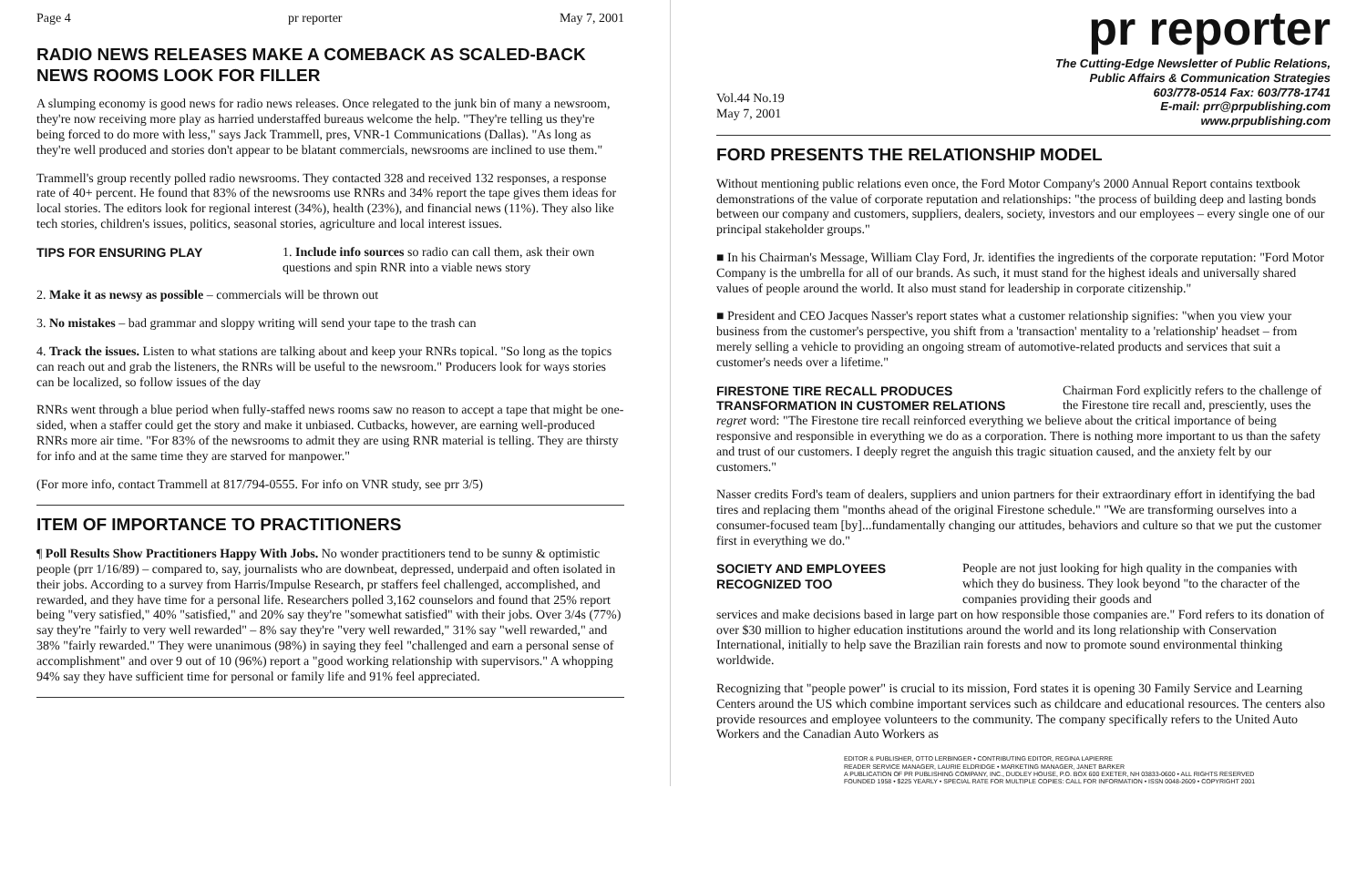Page 4 pr reporter May 7, 2001
RADIO NEWS RELEASES MAKE A COMEBACK AS SCALED-BACK NEWS ROOMS LOOK FOR FILLER
A slumping economy is good news for radio news releases. Once relegated to the junk bin of many a newsroom, they're now receiving more play as harried understaffed bureaus welcome the help. "They're telling us they're being forced to do more with less," says Jack Trammell, pres, VNR-1 Communications (Dallas). "As long as they're well produced and stories don't appear to be blatant commercials, newsrooms are inclined to use them."
Trammell's group recently polled radio newsrooms. They contacted 328 and received 132 responses, a response rate of 40+ percent. He found that 83% of the newsrooms use RNRs and 34% report the tape gives them ideas for local stories. The editors look for regional interest (34%), health (23%), and financial news (11%). They also like tech stories, children's issues, politics, seasonal stories, agriculture and local interest issues.
TIPS FOR ENSURING PLAY 1. Include info sources so radio can call them, ask their own questions and spin RNR into a viable news story
2. Make it as newsy as possible – commercials will be thrown out
3. No mistakes – bad grammar and sloppy writing will send your tape to the trash can
4. Track the issues. Listen to what stations are talking about and keep your RNRs topical. "So long as the topics can reach out and grab the listeners, the RNRs will be useful to the newsroom." Producers look for ways stories can be localized, so follow issues of the day
RNRs went through a blue period when fully-staffed news rooms saw no reason to accept a tape that might be one-sided, when a staffer could get the story and make it unbiased. Cutbacks, however, are earning well-produced RNRs more air time. "For 83% of the newsrooms to admit they are using RNR material is telling. They are thirsty for info and at the same time they are starved for manpower."
(For more info, contact Trammell at 817/794-0555. For info on VNR study, see prr 3/5)
ITEM OF IMPORTANCE TO PRACTITIONERS
¶ Poll Results Show Practitioners Happy With Jobs. No wonder practitioners tend to be sunny & optimistic people (prr 1/16/89) – compared to, say, journalists who are downbeat, depressed, underpaid and often isolated in their jobs. According to a survey from Harris/Impulse Research, pr staffers feel challenged, accomplished, and rewarded, and they have time for a personal life. Researchers polled 3,162 counselors and found that 25% report being "very satisfied," 40% "satisfied," and 20% say they're "somewhat satisfied" with their jobs. Over 3/4s (77%) say they're "fairly to very well rewarded" – 8% say they're "very well rewarded," 31% say "well rewarded," and 38% "fairly rewarded." They were unanimous (98%) in saying they feel "challenged and earn a personal sense of accomplishment" and over 9 out of 10 (96%) report a "good working relationship with supervisors." A whopping 94% say they have sufficient time for personal or family life and 91% feel appreciated.
pr reporter
The Cutting-Edge Newsletter of Public Relations,
Public Affairs & Communication Strategies
603/778-0514 Fax: 603/778-1741
E-mail: prr@prpublishing.com
www.prpublishing.com
Vol.44 No.19
May 7, 2001
FORD PRESENTS THE RELATIONSHIP MODEL
Without mentioning public relations even once, the Ford Motor Company's 2000 Annual Report contains textbook demonstrations of the value of corporate reputation and relationships: "the process of building deep and lasting bonds between our company and customers, suppliers, dealers, society, investors and our employees – every single one of our principal stakeholder groups."
■ In his Chairman's Message, William Clay Ford, Jr. identifies the ingredients of the corporate reputation: "Ford Motor Company is the umbrella for all of our brands. As such, it must stand for the highest ideals and universally shared values of people around the world. It also must stand for leadership in corporate citizenship."
■ President and CEO Jacques Nasser's report states what a customer relationship signifies: "when you view your business from the customer's perspective, you shift from a 'transaction' mentality to a 'relationship' headset – from merely selling a vehicle to providing an ongoing stream of automotive-related products and services that suit a customer's needs over a lifetime."
FIRESTONE TIRE RECALL PRODUCES TRANSFORMATION IN CUSTOMER RELATIONS
Chairman Ford explicitly refers to the challenge of the Firestone tire recall and, presciently, uses the
regret word: "The Firestone tire recall reinforced everything we believe about the critical importance of being responsive and responsible in everything we do as a corporation. There is nothing more important to us than the safety and trust of our customers. I deeply regret the anguish this tragic situation caused, and the anxiety felt by our customers."
Nasser credits Ford's team of dealers, suppliers and union partners for their extraordinary effort in identifying the bad tires and replacing them "months ahead of the original Firestone schedule." "We are transforming ourselves into a consumer-focused team [by]...fundamentally changing our attitudes, behaviors and culture so that we put the customer first in everything we do."
SOCIETY AND EMPLOYEES RECOGNIZED TOO
People are not just looking for high quality in the companies with which they do business. They look beyond "to the character of the companies providing their goods and
services and make decisions based in large part on how responsible those companies are." Ford refers to its donation of over $30 million to higher education institutions around the world and its long relationship with Conservation International, initially to help save the Brazilian rain forests and now to promote sound environmental thinking worldwide.
Recognizing that "people power" is crucial to its mission, Ford states it is opening 30 Family Service and Learning Centers around the US which combine important services such as childcare and educational resources. The centers also provide resources and employee volunteers to the community. The company specifically refers to the United Auto Workers and the Canadian Auto Workers as
EDITOR & PUBLISHER, OTTO LERBINGER • CONTRIBUTING EDITOR, REGINA LAPIERRE
READER SERVICE MANAGER, LAURIE ELDRIDGE • MARKETING MANAGER, JANET BARKER
A PUBLICATION OF PR PUBLISHING COMPANY, INC., DUDLEY HOUSE, P.O. BOX 600 EXETER, NH 03833-0600 • ALL RIGHTS RESERVED
FOUNDED 1958 • $225 YEARLY • SPECIAL RATE FOR MULTIPLE COPIES: CALL FOR INFORMATION • ISSN 0048-2609 • COPYRIGHT 2001